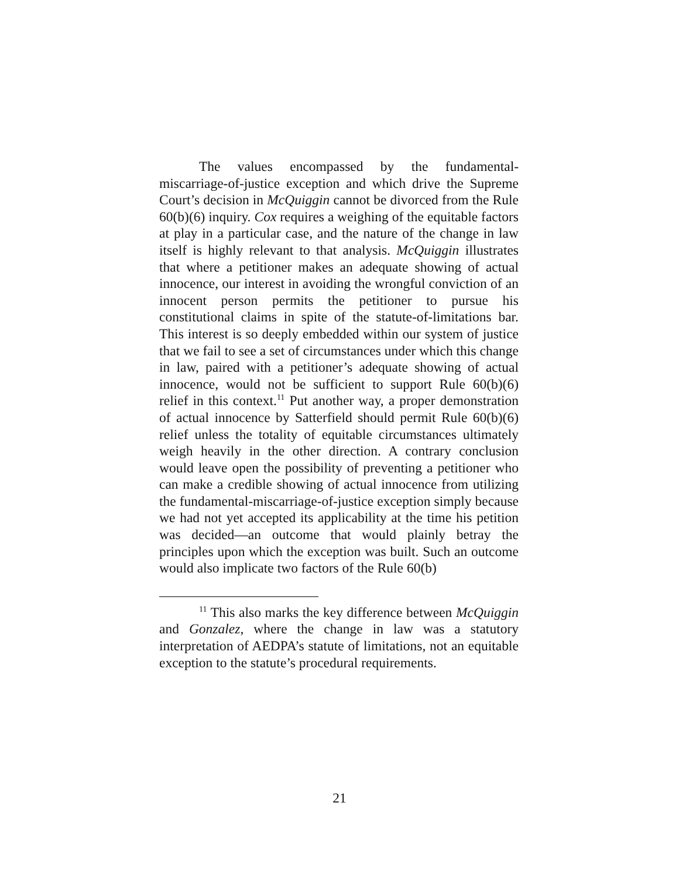The values encompassed by the fundamental-miscarriage-of-justice exception and which drive the Supreme Court’s decision in McQuiggin cannot be divorced from the Rule 60(b)(6) inquiry. Cox requires a weighing of the equitable factors at play in a particular case, and the nature of the change in law itself is highly relevant to that analysis. McQuiggin illustrates that where a petitioner makes an adequate showing of actual innocence, our interest in avoiding the wrongful conviction of an innocent person permits the petitioner to pursue his constitutional claims in spite of the statute-of-limitations bar. This interest is so deeply embedded within our system of justice that we fail to see a set of circumstances under which this change in law, paired with a petitioner’s adequate showing of actual innocence, would not be sufficient to support Rule 60(b)(6) relief in this context.<sup>11</sup> Put another way, a proper demonstration of actual innocence by Satterfield should permit Rule 60(b)(6) relief unless the totality of equitable circumstances ultimately weigh heavily in the other direction. A contrary conclusion would leave open the possibility of preventing a petitioner who can make a credible showing of actual innocence from utilizing the fundamental-miscarriage-of-justice exception simply because we had not yet accepted its applicability at the time his petition was decided—an outcome that would plainly betray the principles upon which the exception was built. Such an outcome would also implicate two factors of the Rule 60(b)
<sup>11</sup> This also marks the key difference between McQuiggin and Gonzalez, where the change in law was a statutory interpretation of AEDPA’s statute of limitations, not an equitable exception to the statute’s procedural requirements.
21